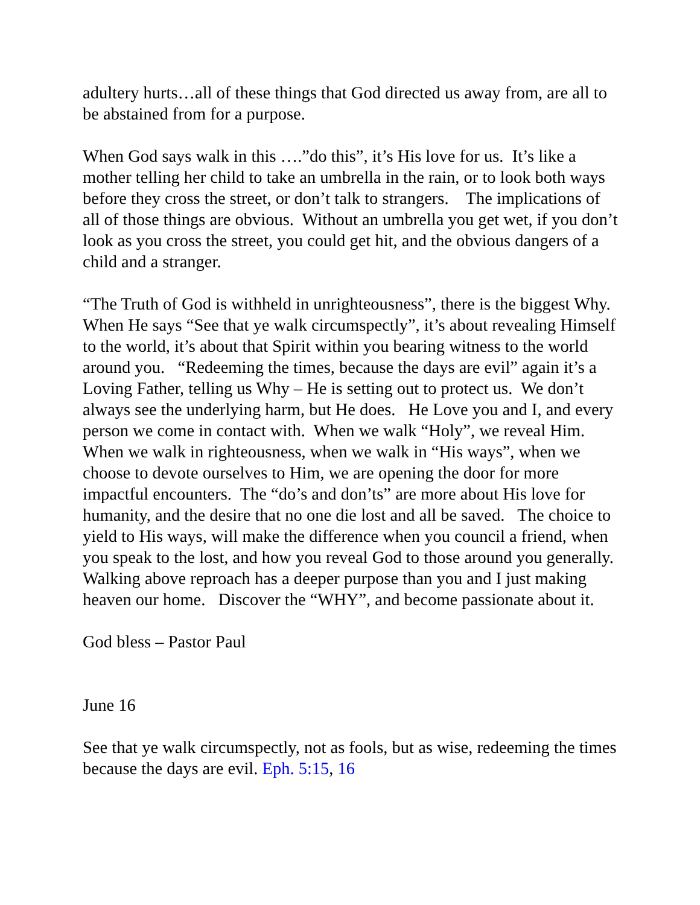adultery hurts…all of these things that God directed us away from, are all to be abstained from for a purpose.
When God says walk in this ….”do this”, it’s His love for us. It’s like a mother telling her child to take an umbrella in the rain, or to look both ways before they cross the street, or don’t talk to strangers. The implications of all of those things are obvious. Without an umbrella you get wet, if you don’t look as you cross the street, you could get hit, and the obvious dangers of a child and a stranger.
“The Truth of God is withheld in unrighteousness”, there is the biggest Why. When He says “See that ye walk circumspectly”, it’s about revealing Himself to the world, it’s about that Spirit within you bearing witness to the world around you. “Redeeming the times, because the days are evil” again it’s a Loving Father, telling us Why – He is setting out to protect us. We don’t always see the underlying harm, but He does. He Love you and I, and every person we come in contact with. When we walk “Holy”, we reveal Him. When we walk in righteousness, when we walk in “His ways”, when we choose to devote ourselves to Him, we are opening the door for more impactful encounters. The “do’s and don’ts” are more about His love for humanity, and the desire that no one die lost and all be saved. The choice to yield to His ways, will make the difference when you council a friend, when you speak to the lost, and how you reveal God to those around you generally. Walking above reproach has a deeper purpose than you and I just making heaven our home. Discover the “WHY”, and become passionate about it.
God bless – Pastor Paul
June 16
See that ye walk circumspectly, not as fools, but as wise, redeeming the times because the days are evil. Eph. 5:15, 16